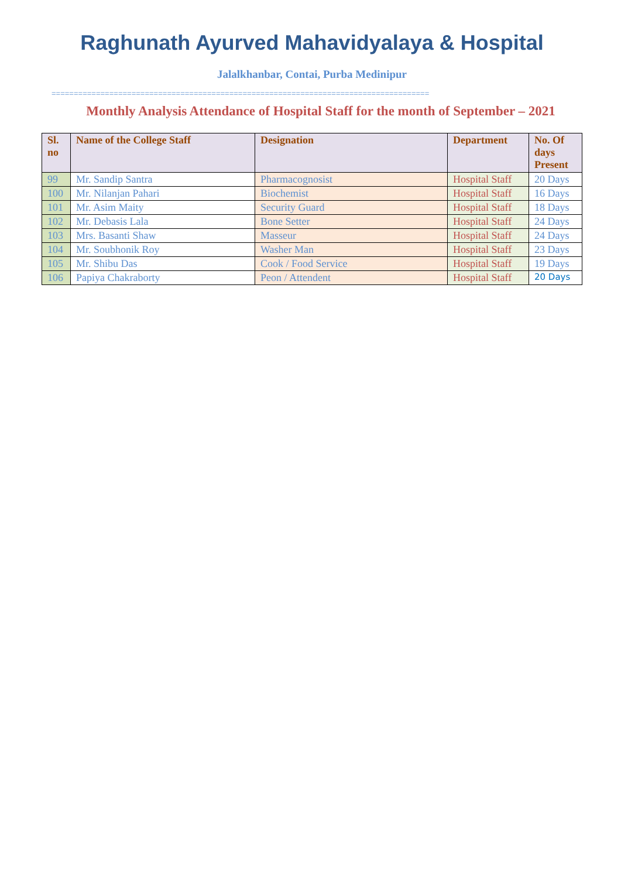Raghunath Ayurved Mahavidyalaya & Hospital
Jalalkhanbar, Contai, Purba Medinipur
=====================================================================================
Monthly Analysis Attendance of Hospital Staff for the month of September – 2021
| Sl. no | Name of the College Staff | Designation | Department | No. Of days Present |
| --- | --- | --- | --- | --- |
| 99 | Mr. Sandip Santra | Pharmacognosist | Hospital Staff | 20 Days |
| 100 | Mr. Nilanjan Pahari | Biochemist | Hospital Staff | 16 Days |
| 101 | Mr. Asim Maity | Security Guard | Hospital Staff | 18 Days |
| 102 | Mr. Debasis Lala | Bone Setter | Hospital Staff | 24 Days |
| 103 | Mrs. Basanti Shaw | Masseur | Hospital Staff | 24 Days |
| 104 | Mr. Soubhonik Roy | Washer Man | Hospital Staff | 23 Days |
| 105 | Mr. Shibu Das | Cook / Food Service | Hospital Staff | 19 Days |
| 106 | Papiya Chakraborty | Peon / Attendent | Hospital Staff | 20 Days |